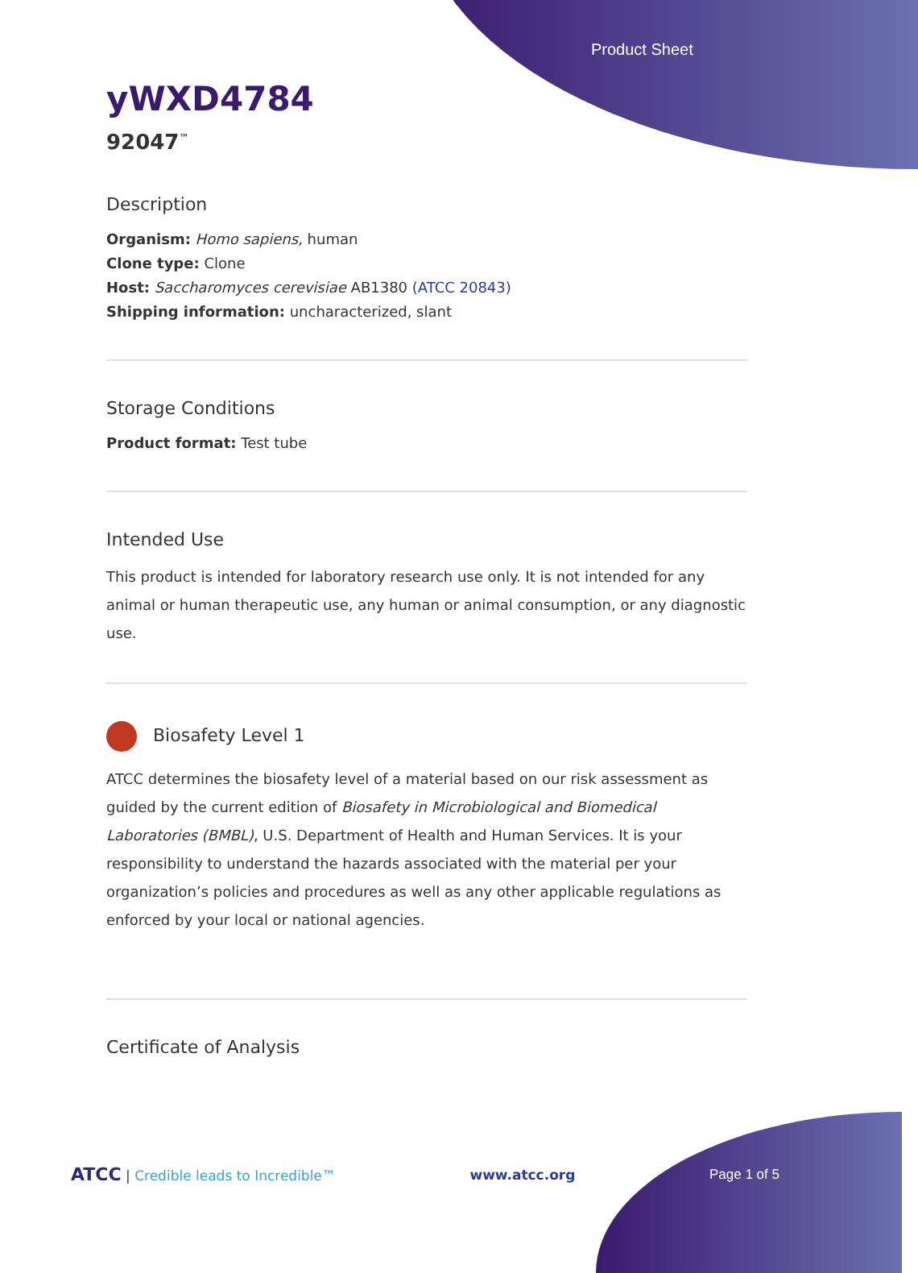Product Sheet
yWXD4784
92047<sup>™</sup>
Description
Organism: Homo sapiens, human
Clone type: Clone
Host: Saccharomyces cerevisiae AB1380 (ATCC 20843)
Shipping information: uncharacterized, slant
Storage Conditions
Product format: Test tube
Intended Use
This product is intended for laboratory research use only. It is not intended for any animal or human therapeutic use, any human or animal consumption, or any diagnostic use.
Biosafety Level 1
ATCC determines the biosafety level of a material based on our risk assessment as guided by the current edition of Biosafety in Microbiological and Biomedical Laboratories (BMBL), U.S. Department of Health and Human Services. It is your responsibility to understand the hazards associated with the material per your organization’s policies and procedures as well as any other applicable regulations as enforced by your local or national agencies.
Certificate of Analysis
ATCC | Credible leads to Incredible™ www.atcc.org Page 1 of 5